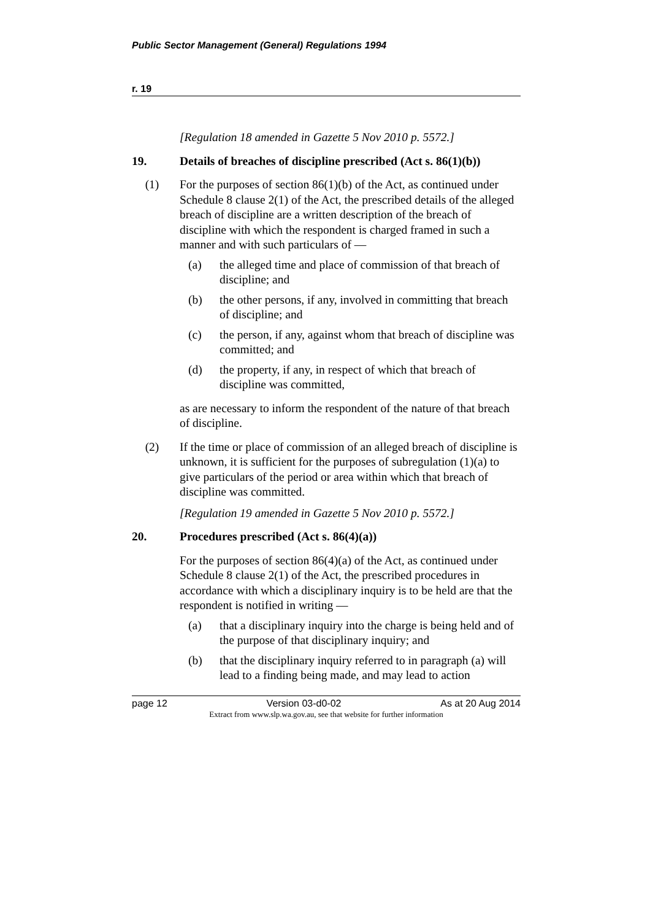Public Sector Management (General) Regulations 1994
r. 19
[Regulation 18 amended in Gazette 5 Nov 2010 p. 5572.]
19. Details of breaches of discipline prescribed (Act s. 86(1)(b))
(1) For the purposes of section 86(1)(b) of the Act, as continued under Schedule 8 clause 2(1) of the Act, the prescribed details of the alleged breach of discipline are a written description of the breach of discipline with which the respondent is charged framed in such a manner and with such particulars of —
(a) the alleged time and place of commission of that breach of discipline; and
(b) the other persons, if any, involved in committing that breach of discipline; and
(c) the person, if any, against whom that breach of discipline was committed; and
(d) the property, if any, in respect of which that breach of discipline was committed,
as are necessary to inform the respondent of the nature of that breach of discipline.
(2) If the time or place of commission of an alleged breach of discipline is unknown, it is sufficient for the purposes of subregulation (1)(a) to give particulars of the period or area within which that breach of discipline was committed.
[Regulation 19 amended in Gazette 5 Nov 2010 p. 5572.]
20. Procedures prescribed (Act s. 86(4)(a))
For the purposes of section 86(4)(a) of the Act, as continued under Schedule 8 clause 2(1) of the Act, the prescribed procedures in accordance with which a disciplinary inquiry is to be held are that the respondent is notified in writing —
(a) that a disciplinary inquiry into the charge is being held and of the purpose of that disciplinary inquiry; and
(b) that the disciplinary inquiry referred to in paragraph (a) will lead to a finding being made, and may lead to action
page 12 Version 03-d0-02 As at 20 Aug 2014
Extract from www.slp.wa.gov.au, see that website for further information